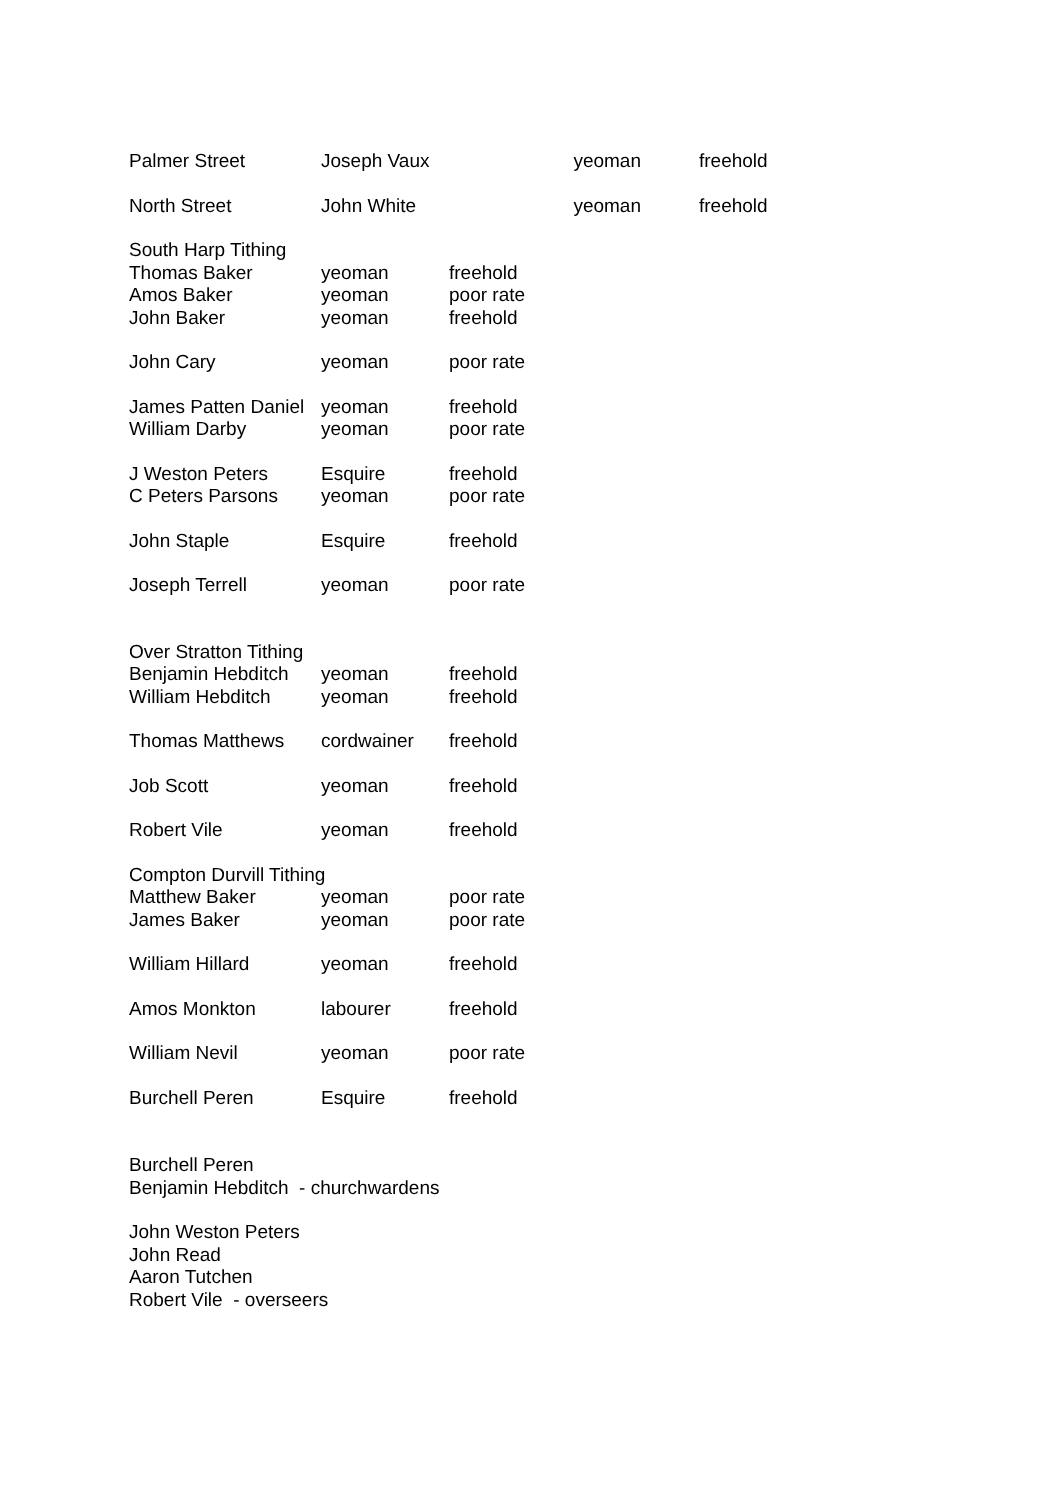| Palmer Street | Joseph Vaux | yeoman | freehold |
| North Street | John White | yeoman | freehold |
| South Harp Tithing | | |
| Thomas Baker | yeoman | freehold |
| Amos Baker | yeoman | poor rate |
| John Baker | yeoman | freehold |
| John Cary | yeoman | poor rate |
| James Patten Daniel | yeoman | freehold |
| William Darby | yeoman | poor rate |
| J Weston Peters | Esquire | freehold |
| C Peters Parsons | yeoman | poor rate |
| John Staple | Esquire | freehold |
| Joseph Terrell | yeoman | poor rate |
| Over Stratton Tithing | | |
| Benjamin Hebditch | yeoman | freehold |
| William Hebditch | yeoman | freehold |
| Thomas Matthews | cordwainer | freehold |
| Job Scott | yeoman | freehold |
| Robert Vile | yeoman | freehold |
| Compton Durvill Tithing | | |
| Matthew Baker | yeoman | poor rate |
| James Baker | yeoman | poor rate |
| William Hillard | yeoman | freehold |
| Amos Monkton | labourer | freehold |
| William Nevil | yeoman | poor rate |
| Burchell Peren | Esquire | freehold |
Burchell Peren
Benjamin Hebditch - churchwardens
John Weston Peters
John Read
Aaron Tutchen
Robert Vile - overseers